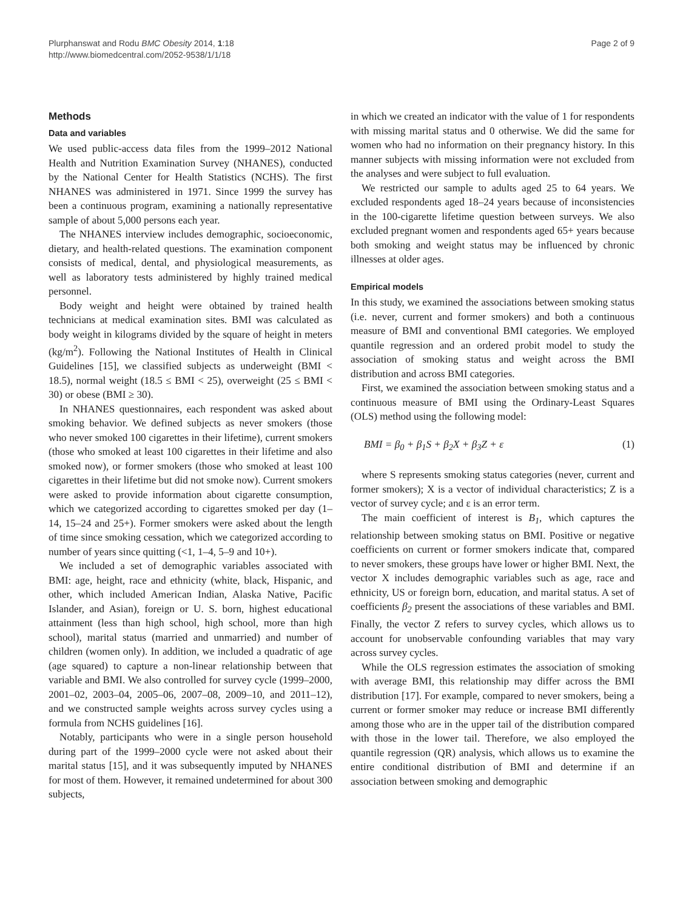Plurphanswat and Rodu BMC Obesity 2014, 1:18
http://www.biomedcentral.com/2052-9538/1/1/18
Page 2 of 9
Methods
Data and variables
We used public-access data files from the 1999–2012 National Health and Nutrition Examination Survey (NHANES), conducted by the National Center for Health Statistics (NCHS). The first NHANES was administered in 1971. Since 1999 the survey has been a continuous program, examining a nationally representative sample of about 5,000 persons each year.
The NHANES interview includes demographic, socioeconomic, dietary, and health-related questions. The examination component consists of medical, dental, and physiological measurements, as well as laboratory tests administered by highly trained medical personnel.
Body weight and height were obtained by trained health technicians at medical examination sites. BMI was calculated as body weight in kilograms divided by the square of height in meters (kg/m<sup>2</sup>). Following the National Institutes of Health in Clinical Guidelines [15], we classified subjects as underweight (BMI < 18.5), normal weight (18.5 ≤ BMI < 25), overweight (25 ≤ BMI < 30) or obese (BMI ≥ 30).
In NHANES questionnaires, each respondent was asked about smoking behavior. We defined subjects as never smokers (those who never smoked 100 cigarettes in their lifetime), current smokers (those who smoked at least 100 cigarettes in their lifetime and also smoked now), or former smokers (those who smoked at least 100 cigarettes in their lifetime but did not smoke now). Current smokers were asked to provide information about cigarette consumption, which we categorized according to cigarettes smoked per day (1–14, 15–24 and 25+). Former smokers were asked about the length of time since smoking cessation, which we categorized according to number of years since quitting (<1, 1–4, 5–9 and 10+).
We included a set of demographic variables associated with BMI: age, height, race and ethnicity (white, black, Hispanic, and other, which included American Indian, Alaska Native, Pacific Islander, and Asian), foreign or U. S. born, highest educational attainment (less than high school, high school, more than high school), marital status (married and unmarried) and number of children (women only). In addition, we included a quadratic of age (age squared) to capture a non-linear relationship between that variable and BMI. We also controlled for survey cycle (1999–2000, 2001–02, 2003–04, 2005–06, 2007–08, 2009–10, and 2011–12), and we constructed sample weights across survey cycles using a formula from NCHS guidelines [16].
Notably, participants who were in a single person household during part of the 1999–2000 cycle were not asked about their marital status [15], and it was subsequently imputed by NHANES for most of them. However, it remained undetermined for about 300 subjects,
in which we created an indicator with the value of 1 for respondents with missing marital status and 0 otherwise. We did the same for women who had no information on their pregnancy history. In this manner subjects with missing information were not excluded from the analyses and were subject to full evaluation.
We restricted our sample to adults aged 25 to 64 years. We excluded respondents aged 18–24 years because of inconsistencies in the 100-cigarette lifetime question between surveys. We also excluded pregnant women and respondents aged 65+ years because both smoking and weight status may be influenced by chronic illnesses at older ages.
Empirical models
In this study, we examined the associations between smoking status (i.e. never, current and former smokers) and both a continuous measure of BMI and conventional BMI categories. We employed quantile regression and an ordered probit model to study the association of smoking status and weight across the BMI distribution and across BMI categories.
First, we examined the association between smoking status and a continuous measure of BMI using the Ordinary-Least Squares (OLS) method using the following model:
BMI = β<sub>0</sub> + β<sub>1</sub>S + β<sub>2</sub>X + β<sub>3</sub>Z + ε (1)
where S represents smoking status categories (never, current and former smokers); X is a vector of individual characteristics; Z is a vector of survey cycle; and ε is an error term.
The main coefficient of interest is B<sub>1</sub>, which captures the relationship between smoking status on BMI. Positive or negative coefficients on current or former smokers indicate that, compared to never smokers, these groups have lower or higher BMI. Next, the vector X includes demographic variables such as age, race and ethnicity, US or foreign born, education, and marital status. A set of coefficients β<sub>2</sub> present the associations of these variables and BMI. Finally, the vector Z refers to survey cycles, which allows us to account for unobservable confounding variables that may vary across survey cycles.
While the OLS regression estimates the association of smoking with average BMI, this relationship may differ across the BMI distribution [17]. For example, compared to never smokers, being a current or former smoker may reduce or increase BMI differently among those who are in the upper tail of the distribution compared with those in the lower tail. Therefore, we also employed the quantile regression (QR) analysis, which allows us to examine the entire conditional distribution of BMI and determine if an association between smoking and demographic